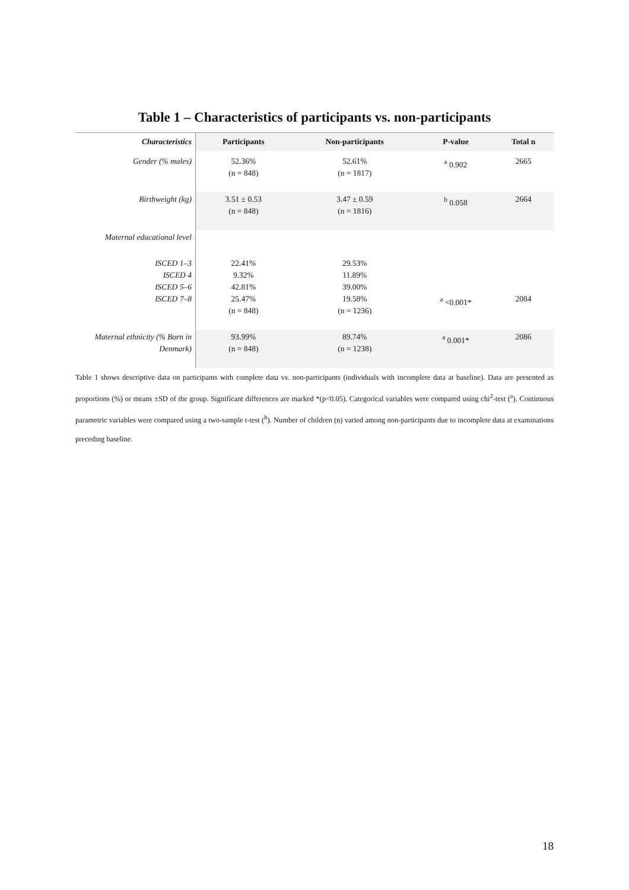Table 1 – Characteristics of participants vs. non-participants
| Characteristics | Participants | Non-participants | P-value | Total n |
| --- | --- | --- | --- | --- |
| Gender (% males) | 52.36% (n = 848) | 52.61% (n = 1817) | <sup>a</sup> 0.902 | 2665 |
| Birthweight (kg) | 3.51 ± 0.53 (n = 848) | 3.47 ± 0.59 (n = 1816) | <sup>b</sup> 0.058 | 2664 |
| Maternal educational level | | | | |
| ISCED 1–3 ISCED 4 ISCED 5–6 ISCED 7–8 | 22.41% 9.32% 42.81% 25.47% (n = 848) | 29.53% 11.89% 39.00% 19.58% (n = 1236) | <sup>a</sup> <0.001* | 2084 |
| Maternal ethnicity (% Born in Denmark) | 93.99% (n = 848) | 89.74% (n = 1238) | <sup>a</sup> 0.001* | 2086 |
Table 1 shows descriptive data on participants with complete data vs. non-participants (individuals with incomplete data at baseline). Data are presented as proportions (%) or means ±SD of the group. Significant differences are marked *(p<0.05). Categorical variables were compared using chi<sup>2</sup>-test (<sup>a</sup>). Continuous parametric variables were compared using a two-sample t-test (<sup>b</sup>). Number of children (n) varied among non-participants due to incomplete data at examinations preceding baseline.
18